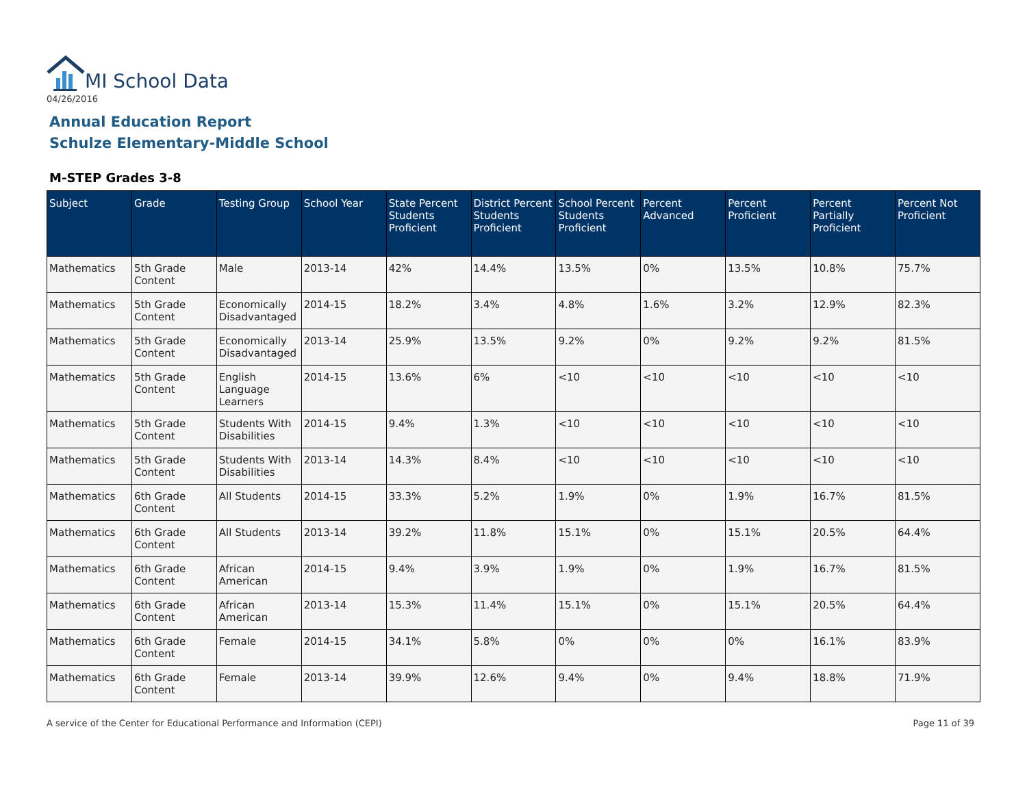MI School Data
04/26/2016
Annual Education Report
Schulze Elementary-Middle School
M-STEP Grades 3-8
| Subject | Grade | Testing Group | School Year | State Percent Students Proficient | District Percent Students Proficient | School Percent Students Proficient | Percent Advanced | Percent Proficient | Percent Partially Proficient | Percent Not Proficient |
| --- | --- | --- | --- | --- | --- | --- | --- | --- | --- | --- |
| Mathematics | 5th Grade Content | Male | 2013-14 | 42% | 14.4% | 13.5% | 0% | 13.5% | 10.8% | 75.7% |
| Mathematics | 5th Grade Content | Economically Disadvantaged | 2014-15 | 18.2% | 3.4% | 4.8% | 1.6% | 3.2% | 12.9% | 82.3% |
| Mathematics | 5th Grade Content | Economically Disadvantaged | 2013-14 | 25.9% | 13.5% | 9.2% | 0% | 9.2% | 9.2% | 81.5% |
| Mathematics | 5th Grade Content | English Language Learners | 2014-15 | 13.6% | 6% | <10 | <10 | <10 | <10 | <10 |
| Mathematics | 5th Grade Content | Students With Disabilities | 2014-15 | 9.4% | 1.3% | <10 | <10 | <10 | <10 | <10 |
| Mathematics | 5th Grade Content | Students With Disabilities | 2013-14 | 14.3% | 8.4% | <10 | <10 | <10 | <10 | <10 |
| Mathematics | 6th Grade Content | All Students | 2014-15 | 33.3% | 5.2% | 1.9% | 0% | 1.9% | 16.7% | 81.5% |
| Mathematics | 6th Grade Content | All Students | 2013-14 | 39.2% | 11.8% | 15.1% | 0% | 15.1% | 20.5% | 64.4% |
| Mathematics | 6th Grade Content | African American | 2014-15 | 9.4% | 3.9% | 1.9% | 0% | 1.9% | 16.7% | 81.5% |
| Mathematics | 6th Grade Content | African American | 2013-14 | 15.3% | 11.4% | 15.1% | 0% | 15.1% | 20.5% | 64.4% |
| Mathematics | 6th Grade Content | Female | 2014-15 | 34.1% | 5.8% | 0% | 0% | 0% | 16.1% | 83.9% |
| Mathematics | 6th Grade Content | Female | 2013-14 | 39.9% | 12.6% | 9.4% | 0% | 9.4% | 18.8% | 71.9% |
A service of the Center for Educational Performance and Information (CEPI)
Page 11 of 39